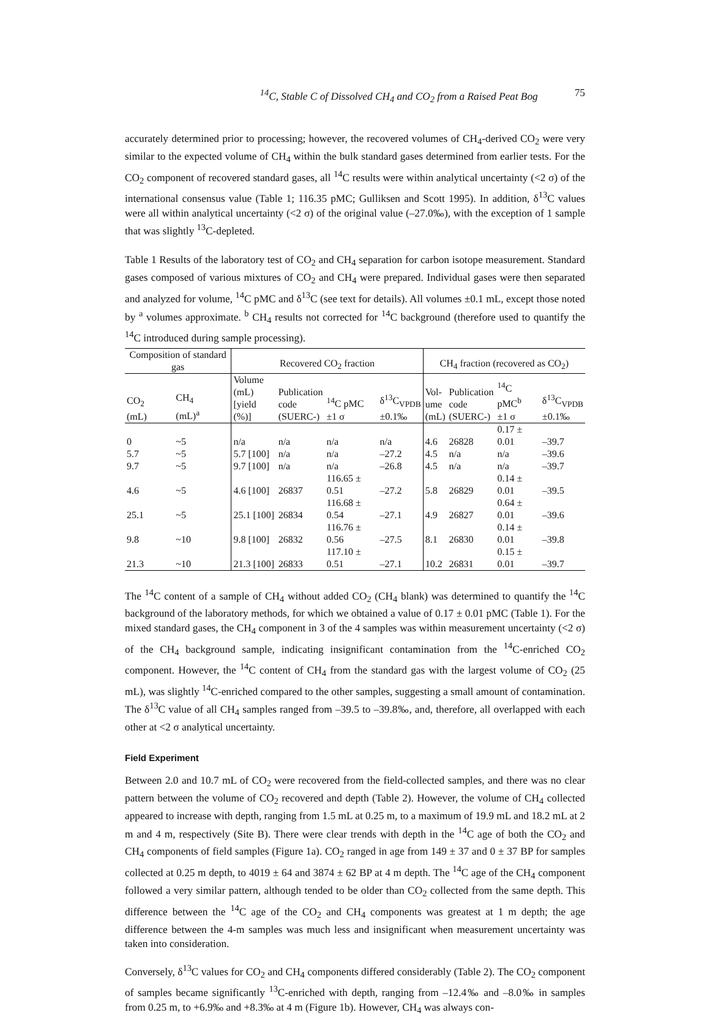<sup>14</sup>C, Stable C of Dissolved CH<sub>4</sub> and CO<sub>2</sub> from a Raised Peat Bog 75
accurately determined prior to processing; however, the recovered volumes of CH<sub>4</sub>-derived CO<sub>2</sub> were very similar to the expected volume of CH<sub>4</sub> within the bulk standard gases determined from earlier tests. For the CO<sub>2</sub> component of recovered standard gases, all <sup>14</sup>C results were within analytical uncertainty (<2 σ) of the international consensus value (Table 1; 116.35 pMC; Gulliksen and Scott 1995). In addition, δ<sup>13</sup>C values were all within analytical uncertainty (<2 σ) of the original value (–27.0‰), with the exception of 1 sample that was slightly <sup>13</sup>C-depleted.
Table 1 Results of the laboratory test of CO<sub>2</sub> and CH<sub>4</sub> separation for carbon isotope measurement. Standard gases composed of various mixtures of CO<sub>2</sub> and CH<sub>4</sub> were prepared. Individual gases were then separated and analyzed for volume, <sup>14</sup>C pMC and δ<sup>13</sup>C (see text for details). All volumes ±0.1 mL, except those noted by <sup>a</sup> volumes approximate. <sup>b</sup> CH<sub>4</sub> results not corrected for <sup>14</sup>C background (therefore used to quantify the <sup>14</sup>C introduced during sample processing).
| Composition of standard gas | | Recovered CO<sub>2</sub> fraction | | | | CH<sub>4</sub> fraction (recovered as CO<sub>2</sub>) | | | |
| --- | --- | --- | --- | --- | --- | --- | --- | --- | --- |
| CO<sub>2</sub> (mL) | CH<sub>4</sub> (mL)<sup>a</sup> | Volume (mL) [yield (%)] | Publication code (SUERC-) | <sup>14</sup>C pMC ±1 σ | δ<sup>13</sup>C<sub>VPDB</sub> ±0.1‰ | Vol- ume (mL) | Publication code (SUERC-) | <sup>14</sup>C pMC<sup>b</sup> ±1 σ | δ<sup>13</sup>C<sub>VPDB</sub> ±0.1‰ |
| 0 | ~5 | n/a | n/a | n/a | n/a | 4.6 | 26828 | 0.17 ± 0.01 | –39.7 |
| 5.7 | ~5 | 5.7 [100] | n/a | n/a | –27.2 | 4.5 | n/a | n/a | –39.6 |
| 9.7 | ~5 | 9.7 [100] | n/a | n/a | –26.8 | 4.5 | n/a | n/a | –39.7 |
| 4.6 | ~5 | 4.6 [100] | 26837 | 116.65 ± 0.51 | –27.2 | 5.8 | 26829 | 0.14 ± 0.01 | –39.5 |
| 25.1 | ~5 | 25.1 [100] | 26834 | 116.68 ± 0.54 | –27.1 | 4.9 | 26827 | 0.64 ± 0.01 | –39.6 |
| 9.8 | ~10 | 9.8 [100] | 26832 | 116.76 ± 0.56 | –27.5 | 8.1 | 26830 | 0.14 ± 0.01 | –39.8 |
| 21.3 | ~10 | 21.3 [100] | 26833 | 117.10 ± 0.51 | –27.1 | 10.2 | 26831 | 0.15 ± 0.01 | –39.7 |
The <sup>14</sup>C content of a sample of CH<sub>4</sub> without added CO<sub>2</sub> (CH<sub>4</sub> blank) was determined to quantify the <sup>14</sup>C background of the laboratory methods, for which we obtained a value of 0.17 ± 0.01 pMC (Table 1). For the mixed standard gases, the CH<sub>4</sub> component in 3 of the 4 samples was within measurement uncertainty (<2 σ) of the CH<sub>4</sub> background sample, indicating insignificant contamination from the <sup>14</sup>C-enriched CO<sub>2</sub> component. However, the <sup>14</sup>C content of CH<sub>4</sub> from the standard gas with the largest volume of CO<sub>2</sub> (25 mL), was slightly <sup>14</sup>C-enriched compared to the other samples, suggesting a small amount of contamination. The δ<sup>13</sup>C value of all CH<sub>4</sub> samples ranged from –39.5 to –39.8‰, and, therefore, all overlapped with each other at <2 σ analytical uncertainty.
Field Experiment
Between 2.0 and 10.7 mL of CO<sub>2</sub> were recovered from the field-collected samples, and there was no clear pattern between the volume of CO<sub>2</sub> recovered and depth (Table 2). However, the volume of CH<sub>4</sub> collected appeared to increase with depth, ranging from 1.5 mL at 0.25 m, to a maximum of 19.9 mL and 18.2 mL at 2 m and 4 m, respectively (Site B). There were clear trends with depth in the <sup>14</sup>C age of both the CO<sub>2</sub> and CH<sub>4</sub> components of field samples (Figure 1a). CO<sub>2</sub> ranged in age from 149 ± 37 and 0 ± 37 BP for samples collected at 0.25 m depth, to 4019 ± 64 and 3874 ± 62 BP at 4 m depth. The <sup>14</sup>C age of the CH<sub>4</sub> component followed a very similar pattern, although tended to be older than CO<sub>2</sub> collected from the same depth. This difference between the <sup>14</sup>C age of the CO<sub>2</sub> and CH<sub>4</sub> components was greatest at 1 m depth; the age difference between the 4-m samples was much less and insignificant when measurement uncertainty was taken into consideration.
Conversely, δ<sup>13</sup>C values for CO<sub>2</sub> and CH<sub>4</sub> components differed considerably (Table 2). The CO<sub>2</sub> component of samples became significantly <sup>13</sup>C-enriched with depth, ranging from –12.4‰ and –8.0‰ in samples from 0.25 m, to +6.9‰ and +8.3‰ at 4 m (Figure 1b). However, CH<sub>4</sub> was always con-